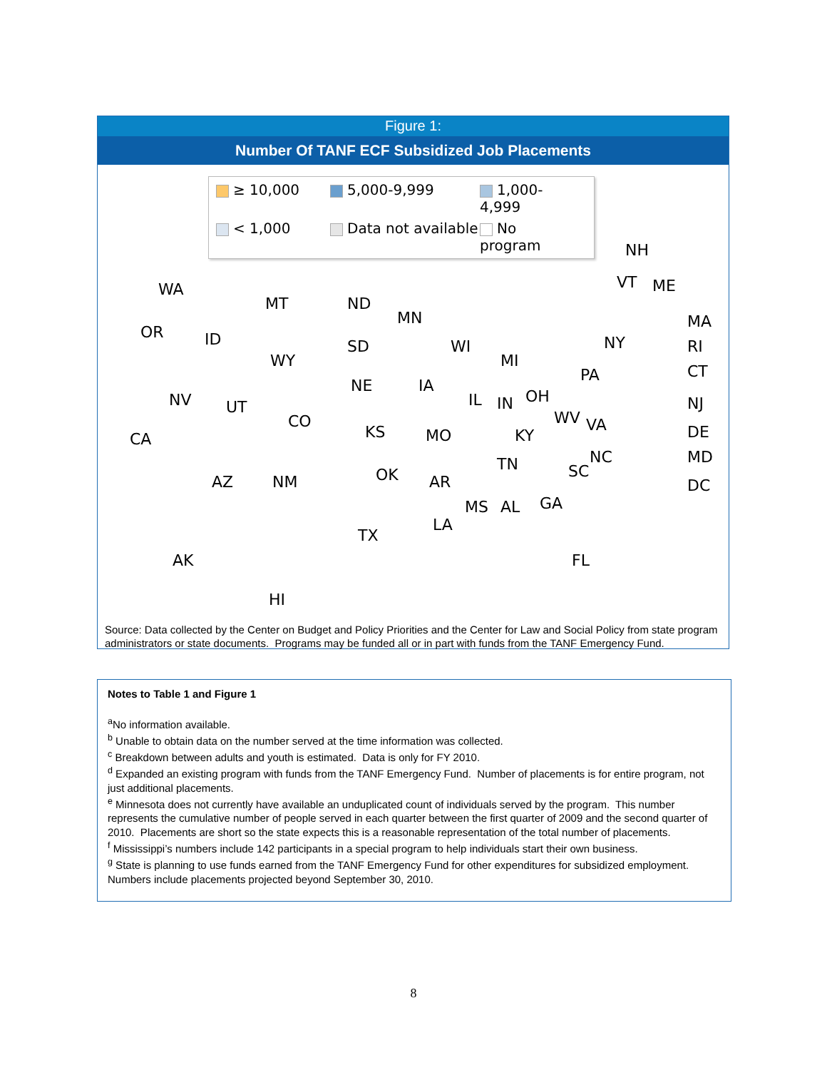Figure 1:
Number Of TANF ECF Subsidized Job Placements
≥ 10,000
5,000-9,999
1,000-4,999
< 1,000
Data not available
No program
WA
OR
CA
ID
NV
MT
WY
UT
AZ
CO
NM
ND
SD
NE
KS
OK
TX
MN
IA
MO
AR
LA
WI
IL
MI
IN OH
KY
TN
MS AL GA
FL
SC
NC
WV VA
PA
NY
HI
AK
NH
VT ME
MA
RI
CT
NJ
DE
MD
DC
Source: Data collected by the Center on Budget and Policy Priorities and the Center for Law and Social Policy from state program administrators or state documents. Programs may be funded all or in part with funds from the TANF Emergency Fund.
Notes to Table 1 and Figure 1
<sup>a</sup> No information available.
<sup>b</sup> Unable to obtain data on the number served at the time information was collected.
<sup>c</sup> Breakdown between adults and youth is estimated. Data is only for FY 2010.
<sup>d</sup> Expanded an existing program with funds from the TANF Emergency Fund. Number of placements is for entire program, not just additional placements.
<sup>e</sup> Minnesota does not currently have available an unduplicated count of individuals served by the program. This number represents the cumulative number of people served in each quarter between the first quarter of 2009 and the second quarter of 2010. Placements are short so the state expects this is a reasonable representation of the total number of placements.
<sup>f</sup> Mississippi’s numbers include 142 participants in a special program to help individuals start their own business.
<sup>g</sup> State is planning to use funds earned from the TANF Emergency Fund for other expenditures for subsidized employment. Numbers include placements projected beyond September 30, 2010.
8